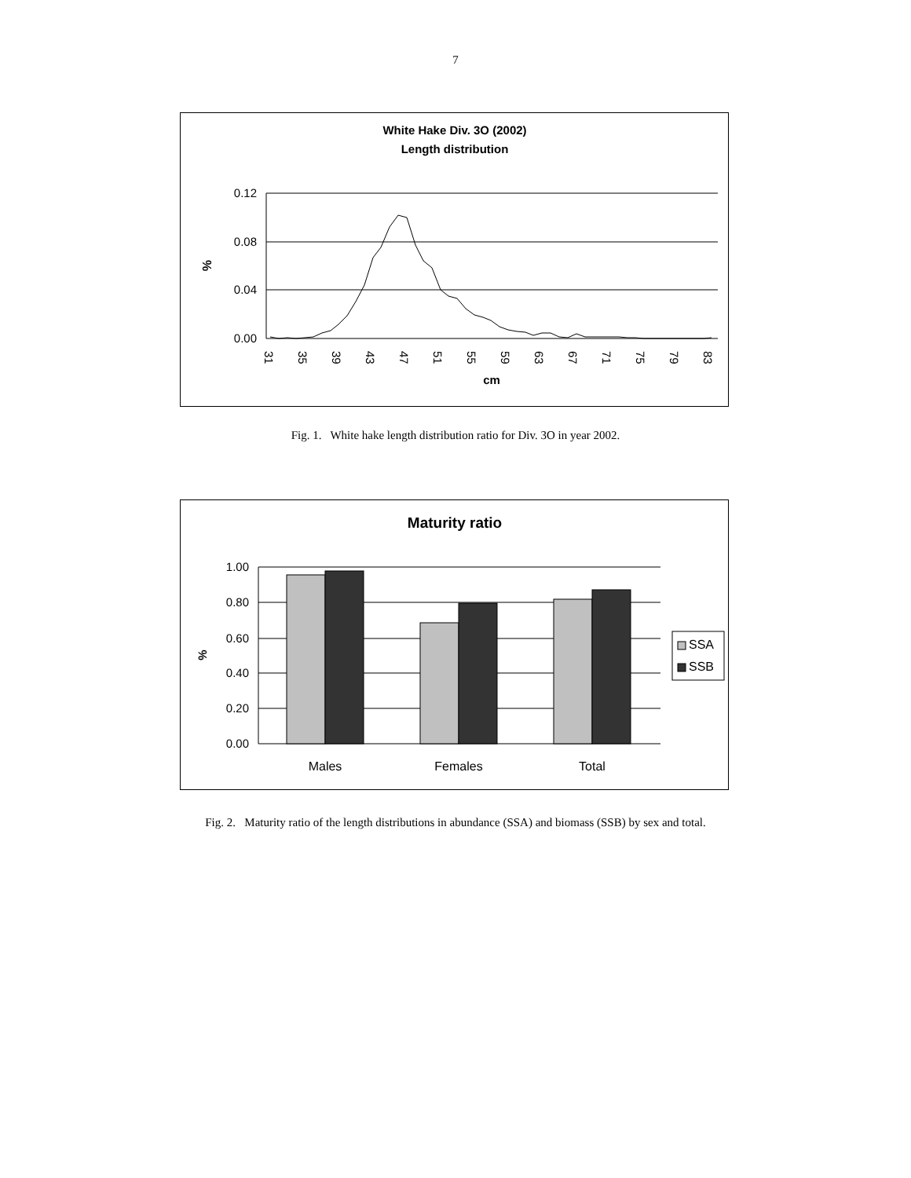7
White Hake Div. 3O (2002)
Length distribution
0.12
0.08
0.04
0.00
%
31
35
39
43
47
51
55
59
63
67
71
75
79
83
cm
Fig. 1. White hake length distribution ratio for Div. 3O in year 2002.
Maturity ratio
1.00
0.80
0.60
0.40
0.20
0.00
%
Males
Females
Total
SSA
SSB
Fig. 2. Maturity ratio of the length distributions in abundance (SSA) and biomass (SSB) by sex and total.